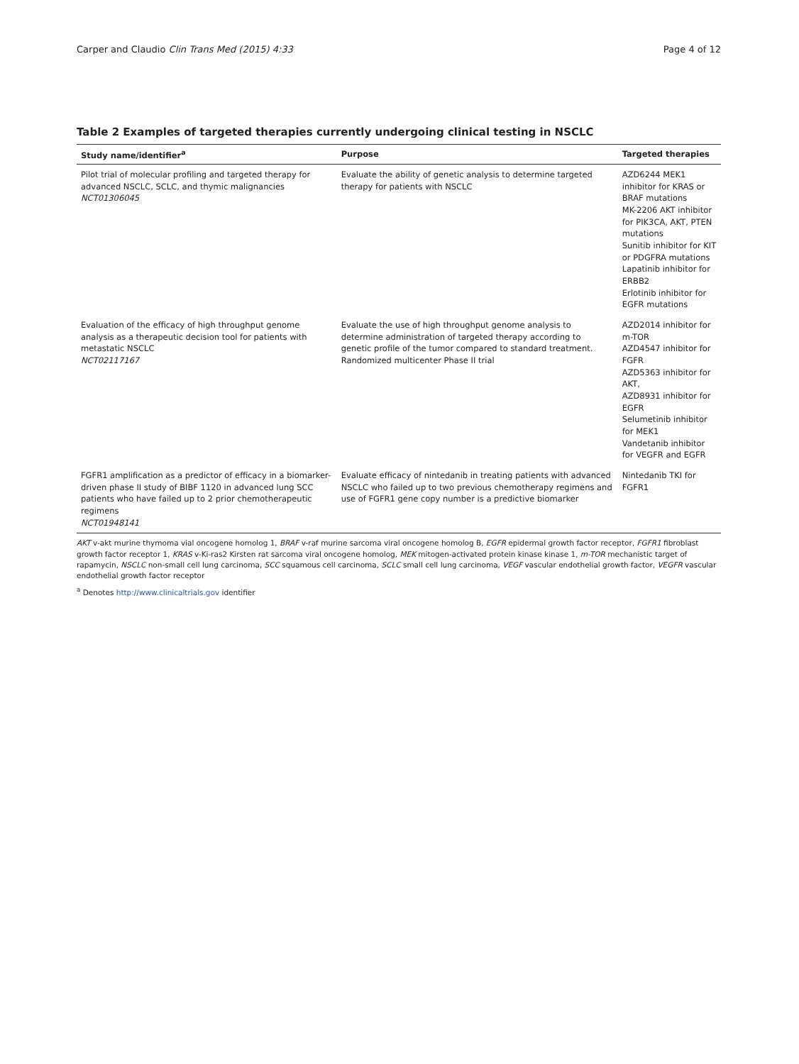Carper and Claudio Clin Trans Med (2015) 4:33 Page 4 of 12
Table 2 Examples of targeted therapies currently undergoing clinical testing in NSCLC
| Study name/identifier<sup>a</sup> | Purpose | Targeted therapies |
| --- | --- | --- |
| Pilot trial of molecular profiling and targeted therapy for advanced NSCLC, SCLC, and thymic malignancies NCT01306045 | Evaluate the ability of genetic analysis to determine targeted therapy for patients with NSCLC | AZD6244 MEK1 inhibitor for KRAS or BRAF mutations MK-2206 AKT inhibitor for PIK3CA, AKT, PTEN mutations Sunitib inhibitor for KIT or PDGFRA mutations Lapatinib inhibitor for ERBB2 Erlotinib inhibitor for EGFR mutations |
| Evaluation of the efficacy of high throughput genome analysis as a therapeutic decision tool for patients with metastatic NSCLC NCT02117167 | Evaluate the use of high throughput genome analysis to determine administration of targeted therapy according to genetic profile of the tumor compared to standard treatment. Randomized multicenter Phase II trial | AZD2014 inhibitor for m-TOR AZD4547 inhibitor for FGFR AZD5363 inhibitor for AKT, AZD8931 inhibitor for EGFR Selumetinib inhibitor for MEK1 Vandetanib inhibitor for VEGFR and EGFR |
| FGFR1 amplification as a predictor of efficacy in a biomarker-driven phase II study of BIBF 1120 in advanced lung SCC patients who have failed up to 2 prior chemotherapeutic regimens NCT01948141 | Evaluate efficacy of nintedanib in treating patients with advanced NSCLC who failed up to two previous chemotherapy regimens and use of FGFR1 gene copy number is a predictive biomarker | Nintedanib TKI for FGFR1 |
AKT v-akt murine thymoma vial oncogene homolog 1, BRAF v-raf murine sarcoma viral oncogene homolog B, EGFR epidermal growth factor receptor, FGFR1 fibroblast growth factor receptor 1, KRAS v-Ki-ras2 Kirsten rat sarcoma viral oncogene homolog, MEK mitogen-activated protein kinase kinase 1, m-TOR mechanistic target of rapamycin, NSCLC non-small cell lung carcinoma, SCC squamous cell carcinoma, SCLC small cell lung carcinoma, VEGF vascular endothelial growth factor, VEGFR vascular endothelial growth factor receptor
<sup>a</sup> Denotes http://www.clinicaltrials.gov identifier